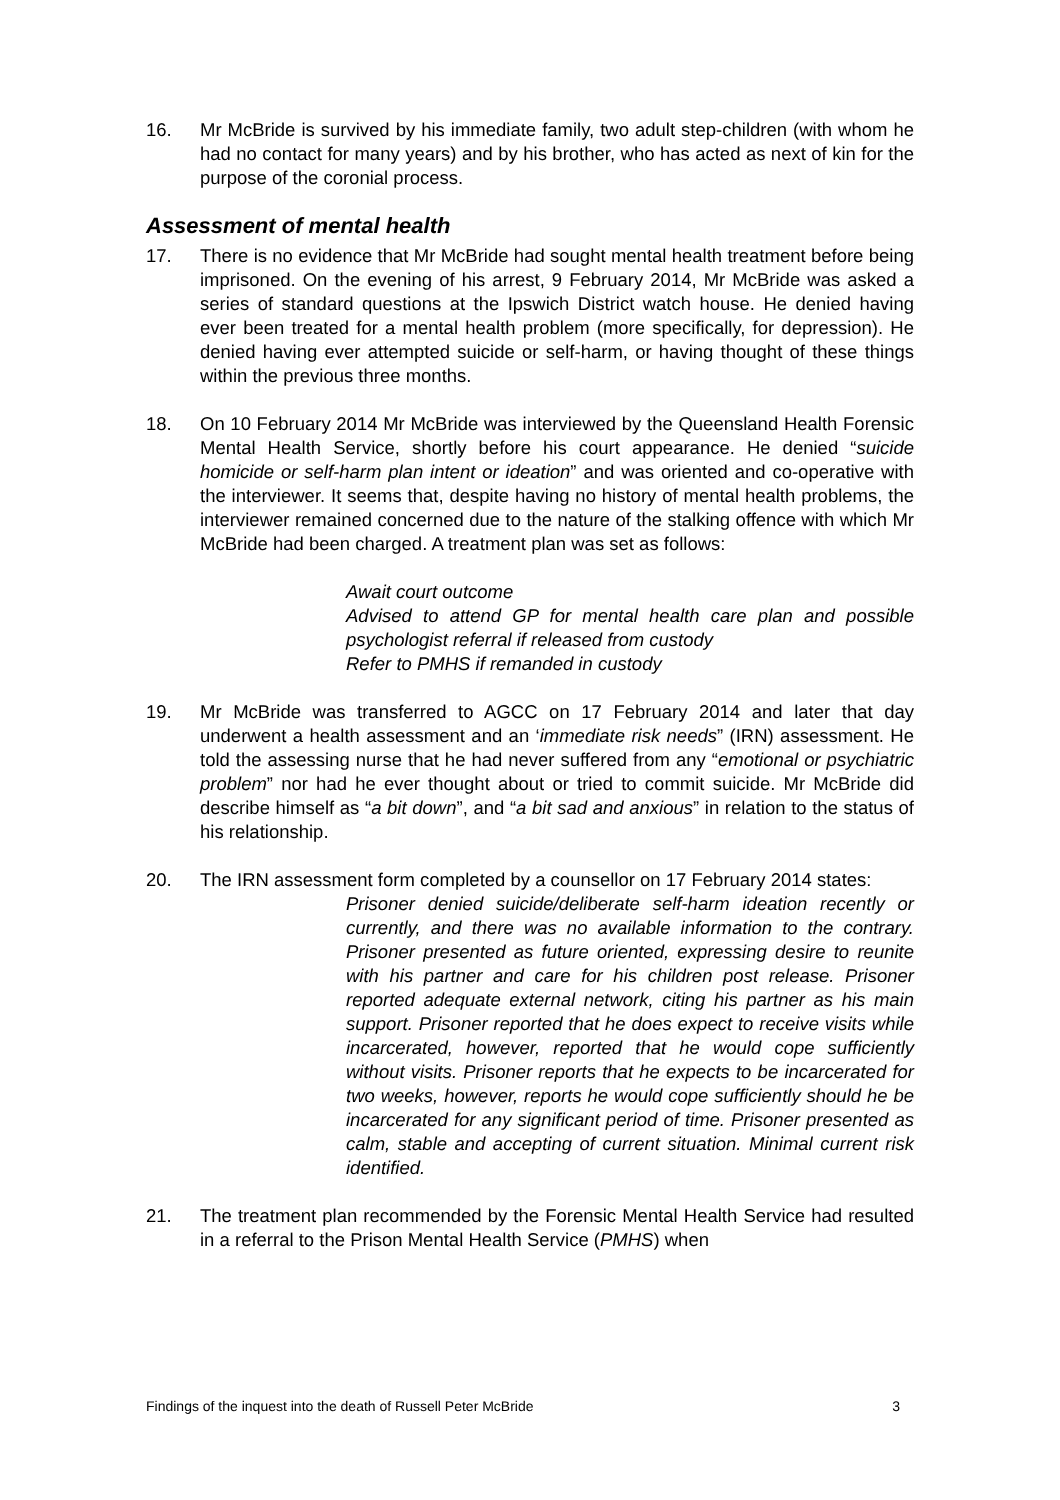16. Mr McBride is survived by his immediate family, two adult step-children (with whom he had no contact for many years) and by his brother, who has acted as next of kin for the purpose of the coronial process.
Assessment of mental health
17. There is no evidence that Mr McBride had sought mental health treatment before being imprisoned. On the evening of his arrest, 9 February 2014, Mr McBride was asked a series of standard questions at the Ipswich District watch house. He denied having ever been treated for a mental health problem (more specifically, for depression). He denied having ever attempted suicide or self-harm, or having thought of these things within the previous three months.
18. On 10 February 2014 Mr McBride was interviewed by the Queensland Health Forensic Mental Health Service, shortly before his court appearance. He denied “suicide homicide or self-harm plan intent or ideation” and was oriented and co-operative with the interviewer. It seems that, despite having no history of mental health problems, the interviewer remained concerned due to the nature of the stalking offence with which Mr McBride had been charged. A treatment plan was set as follows:
Await court outcome
Advised to attend GP for mental health care plan and possible psychologist referral if released from custody
Refer to PMHS if remanded in custody
19. Mr McBride was transferred to AGCC on 17 February 2014 and later that day underwent a health assessment and an ‘immediate risk needs” (IRN) assessment. He told the assessing nurse that he had never suffered from any “emotional or psychiatric problem” nor had he ever thought about or tried to commit suicide. Mr McBride did describe himself as “a bit down”, and “a bit sad and anxious” in relation to the status of his relationship.
20. The IRN assessment form completed by a counsellor on 17 February 2014 states:
Prisoner denied suicide/deliberate self-harm ideation recently or currently, and there was no available information to the contrary. Prisoner presented as future oriented, expressing desire to reunite with his partner and care for his children post release. Prisoner reported adequate external network, citing his partner as his main support. Prisoner reported that he does expect to receive visits while incarcerated, however, reported that he would cope sufficiently without visits. Prisoner reports that he expects to be incarcerated for two weeks, however, reports he would cope sufficiently should he be incarcerated for any significant period of time. Prisoner presented as calm, stable and accepting of current situation. Minimal current risk identified.
21. The treatment plan recommended by the Forensic Mental Health Service had resulted in a referral to the Prison Mental Health Service (PMHS) when
Findings of the inquest into the death of Russell Peter McBride 3